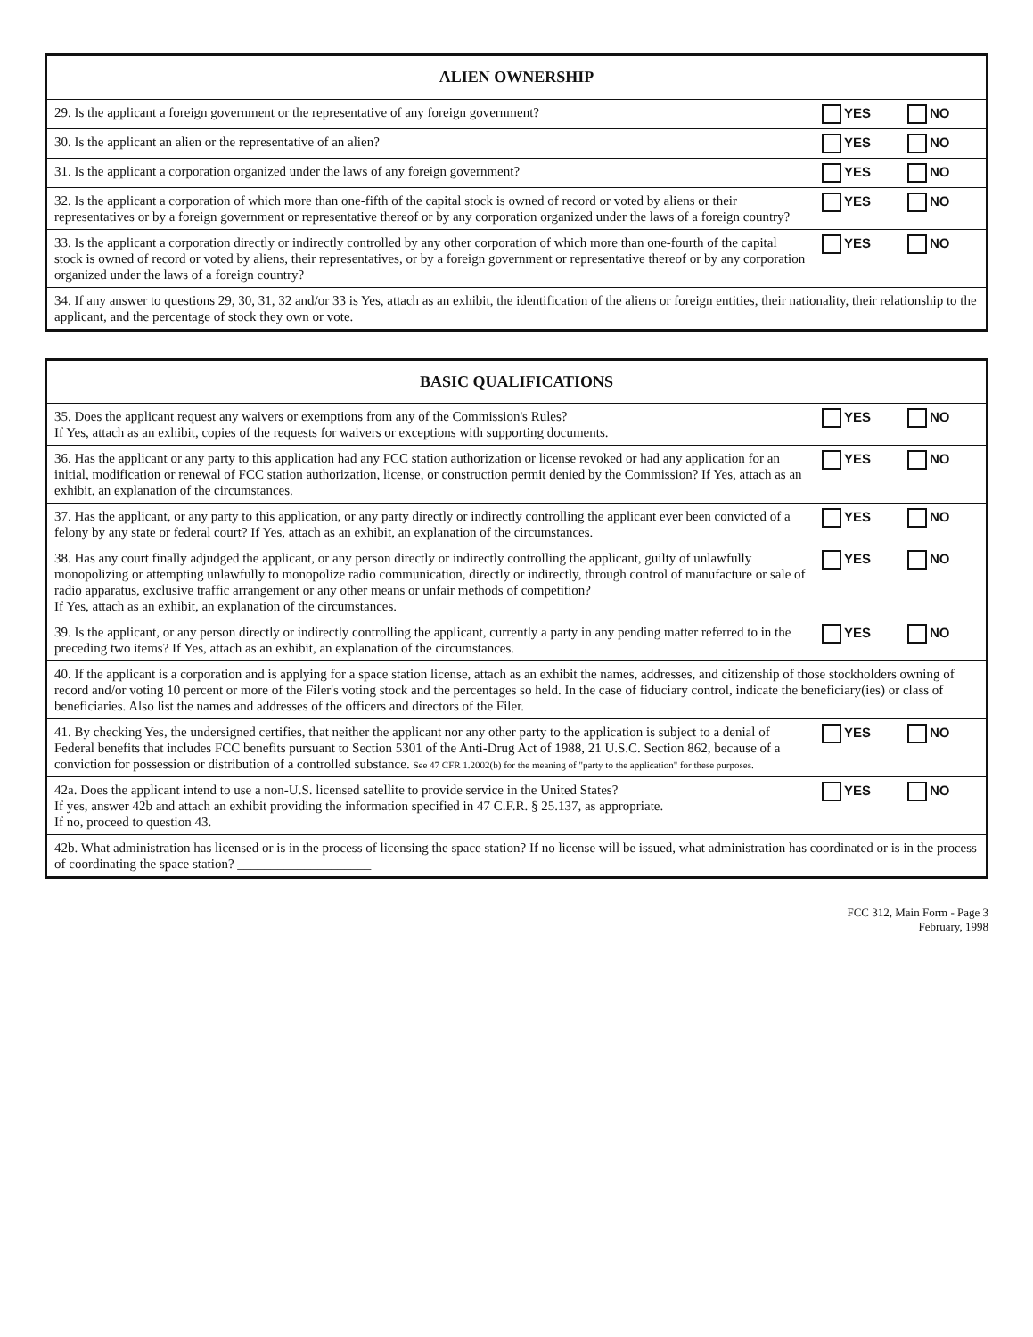| ALIEN OWNERSHIP | | |
| 29. Is the applicant a foreign government or the representative of any foreign government? | YES | NO |
| 30. Is the applicant an alien or the representative of an alien? | YES | NO |
| 31. Is the applicant a corporation organized under the laws of any foreign government? | YES | NO |
| 32. Is the applicant a corporation of which more than one-fifth of the capital stock is owned of record or voted by aliens or their representatives or by a foreign government or representative thereof or by any corporation organized under the laws of a foreign country? | YES | NO |
| 33. Is the applicant a corporation directly or indirectly controlled by any other corporation of which more than one-fourth of the capital stock is owned of record or voted by aliens, their representatives, or by a foreign government or representative thereof or by any corporation organized under the laws of a foreign country? | YES | NO |
| 34. If any answer to questions 29, 30, 31, 32 and/or 33 is Yes, attach as an exhibit, the identification of the aliens or foreign entities, their nationality, their relationship to the applicant, and the percentage of stock they own or vote. | | |
| BASIC QUALIFICATIONS | | |
| 35. Does the applicant request any waivers or exemptions from any of the Commission's Rules? If Yes, attach as an exhibit, copies of the requests for waivers or exceptions with supporting documents. | YES | NO |
| 36. Has the applicant or any party to this application had any FCC station authorization or license revoked or had any application for an initial, modification or renewal of FCC station authorization, license, or construction permit denied by the Commission? If Yes, attach as an exhibit, an explanation of the circumstances. | YES | NO |
| 37. Has the applicant, or any party to this application, or any party directly or indirectly controlling the applicant ever been convicted of a felony by any state or federal court? If Yes, attach as an exhibit, an explanation of the circumstances. | YES | NO |
| 38. Has any court finally adjudged the applicant, or any person directly or indirectly controlling the applicant, guilty of unlawfully monopolizing or attempting unlawfully to monopolize radio communication, directly or indirectly, through control of manufacture or sale of radio apparatus, exclusive traffic arrangement or any other means or unfair methods of competition? If Yes, attach as an exhibit, an explanation of the circumstances. | YES | NO |
| 39. Is the applicant, or any person directly or indirectly controlling the applicant, currently a party in any pending matter referred to in the preceding two items? If Yes, attach as an exhibit, an explanation of the circumstances. | YES | NO |
| 40. If the applicant is a corporation and is applying for a space station license, attach as an exhibit the names, addresses, and citizenship of those stockholders owning of record and/or voting 10 percent or more of the Filer's voting stock and the percentages so held. In the case of fiduciary control, indicate the beneficiary(ies) or class of beneficiaries. Also list the names and addresses of the officers and directors of the Filer. | | |
| 41. By checking Yes, the undersigned certifies, that neither the applicant nor any other party to the application is subject to a denial of Federal benefits that includes FCC benefits pursuant to Section 5301 of the Anti-Drug Act of 1988, 21 U.S.C. Section 862, because of a conviction for possession or distribution of a controlled substance. See 47 CFR 1.2002(b) for the meaning of "party to the application" for these purposes. | YES | NO |
| 42a. Does the applicant intend to use a non-U.S. licensed satellite to provide service in the United States? If yes, answer 42b and attach an exhibit providing the information specified in 47 C.F.R. § 25.137, as appropriate. If no, proceed to question 43. | YES | NO |
| 42b. What administration has licensed or is in the process of licensing the space station? If no license will be issued, what administration has coordinated or is in the process of coordinating the space station? ____________________ | | |
FCC 312, Main Form - Page 3
February, 1998